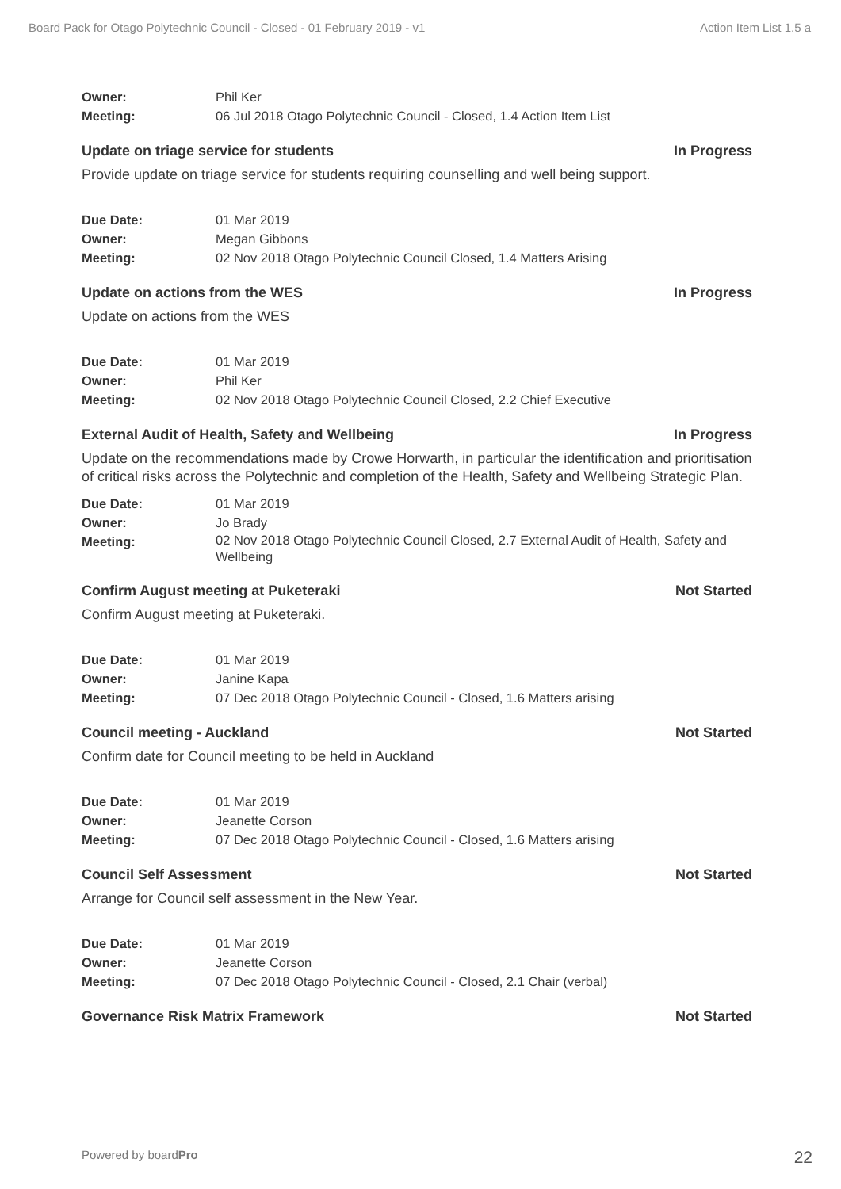Board Pack for Otago Polytechnic Council - Closed - 01 February 2019 - v1 Action Item List 1.5 a
Owner: Phil Ker Meeting: 06 Jul 2018 Otago Polytechnic Council - Closed, 1.4 Action Item List
Update on triage service for students In Progress
Provide update on triage service for students requiring counselling and well being support.
Due Date: 01 Mar 2019 Owner: Megan Gibbons Meeting: 02 Nov 2018 Otago Polytechnic Council Closed, 1.4 Matters Arising
Update on actions from the WES In Progress
Update on actions from the WES
Due Date: 01 Mar 2019 Owner: Phil Ker Meeting: 02 Nov 2018 Otago Polytechnic Council Closed, 2.2 Chief Executive
External Audit of Health, Safety and Wellbeing In Progress
Update on the recommendations made by Crowe Horwarth, in particular the identification and prioritisation of critical risks across the Polytechnic and completion of the Health, Safety and Wellbeing Strategic Plan.
Due Date: 01 Mar 2019 Owner: Jo Brady Meeting: 02 Nov 2018 Otago Polytechnic Council Closed, 2.7 External Audit of Health, Safety and Wellbeing
Confirm August meeting at Puketeraki Not Started
Confirm August meeting at Puketeraki.
Due Date: 01 Mar 2019 Owner: Janine Kapa Meeting: 07 Dec 2018 Otago Polytechnic Council - Closed, 1.6 Matters arising
Council meeting - Auckland Not Started
Confirm date for Council meeting to be held in Auckland
Due Date: 01 Mar 2019 Owner: Jeanette Corson Meeting: 07 Dec 2018 Otago Polytechnic Council - Closed, 1.6 Matters arising
Council Self Assessment Not Started
Arrange for Council self assessment in the New Year.
Due Date: 01 Mar 2019 Owner: Jeanette Corson Meeting: 07 Dec 2018 Otago Polytechnic Council - Closed, 2.1 Chair (verbal)
Governance Risk Matrix Framework Not Started
Powered by boardPro 22